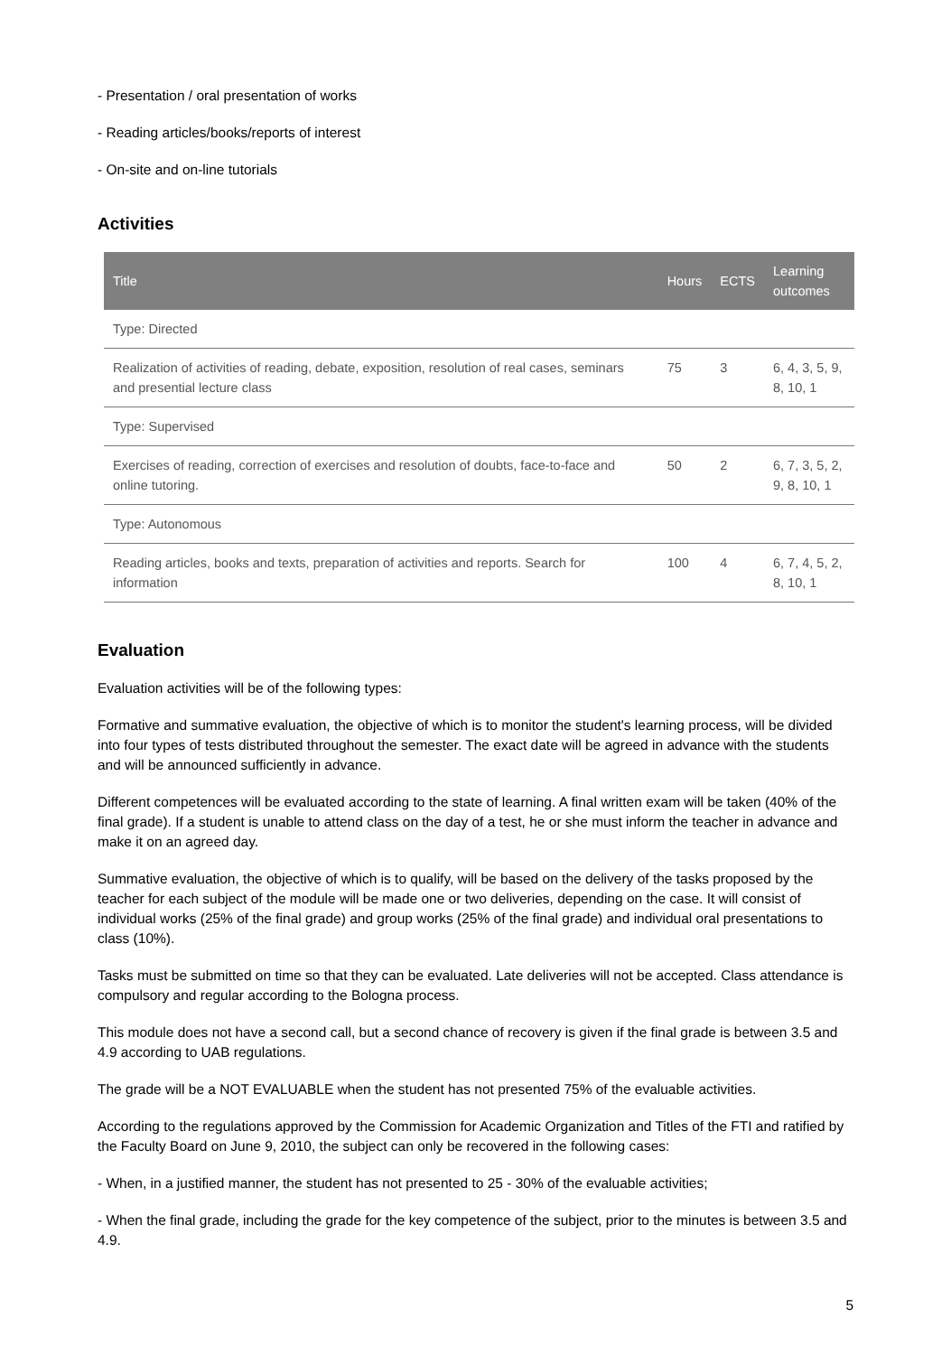- Presentation / oral presentation of works
- Reading articles/books/reports of interest
- On-site and on-line tutorials
Activities
| Title | Hours | ECTS | Learning outcomes |
| --- | --- | --- | --- |
| Type: Directed | | | |
| Realization of activities of reading, debate, exposition, resolution of real cases, seminars and presential lecture class | 75 | 3 | 6, 4, 3, 5, 9, 8, 10, 1 |
| Type: Supervised | | | |
| Exercises of reading, correction of exercises and resolution of doubts, face-to-face and online tutoring. | 50 | 2 | 6, 7, 3, 5, 2, 9, 8, 10, 1 |
| Type: Autonomous | | | |
| Reading articles, books and texts, preparation of activities and reports. Search for information | 100 | 4 | 6, 7, 4, 5, 2, 8, 10, 1 |
Evaluation
Evaluation activities will be of the following types:
Formative and summative evaluation, the objective of which is to monitor the student's learning process, will be divided into four types of tests distributed throughout the semester. The exact date will be agreed in advance with the students and will be announced sufficiently in advance.
Different competences will be evaluated according to the state of learning. A final written exam will be taken (40% of the final grade). If a student is unable to attend class on the day of a test, he or she must inform the teacher in advance and make it on an agreed day.
Summative evaluation, the objective of which is to qualify, will be based on the delivery of the tasks proposed by the teacher for each subject of the module will be made one or two deliveries, depending on the case. It will consist of individual works (25% of the final grade) and group works (25% of the final grade) and individual oral presentations to class (10%).
Tasks must be submitted on time so that they can be evaluated. Late deliveries will not be accepted. Class attendance is compulsory and regular according to the Bologna process.
This module does not have a second call, but a second chance of recovery is given if the final grade is between 3.5 and 4.9 according to UAB regulations.
The grade will be a NOT EVALUABLE when the student has not presented 75% of the evaluable activities.
According to the regulations approved by the Commission for Academic Organization and Titles of the FTI and ratified by the Faculty Board on June 9, 2010, the subject can only be recovered in the following cases:
- When, in a justified manner, the student has not presented to 25 - 30% of the evaluable activities;
- When the final grade, including the grade for the key competence of the subject, prior to the minutes is between 3.5 and 4.9.
5